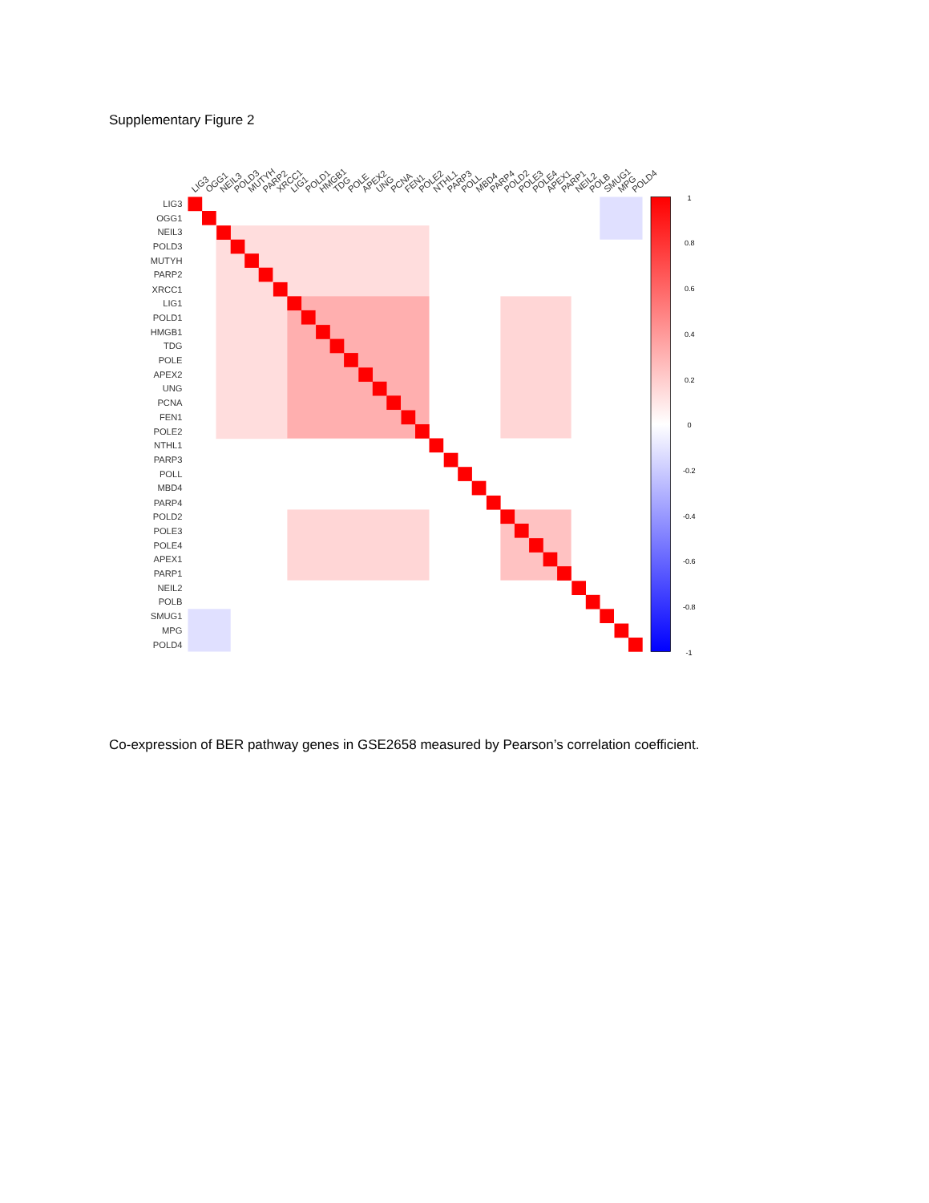Supplementary Figure 2
LIG3
OGG1
NEIL3
POLD3
MUTYH
PARP2
XRCC1
LIG1
POLD1
HMGB1
TDG
POLE
APEX2
UNG
PCNA
FEN1
POLE2
NTHL1
PARP3
POLL
MBD4
PARP4
POLD2
POLE3
POLE4
APEX1
PARP1
NEIL2
POLB
SMUG1
MPG
POLD4
LIG3
OGG1
NEIL3
POLD3
MUTYH
PARP2
XRCC1
LIG1
POLD1
HMGB1
TDG
POLE
APEX2
UNG
PCNA
FEN1
POLE2
NTHL1
PARP3
POLL
MBD4
PARP4
POLD2
POLE3
POLE4
APEX1
PARP1
NEIL2
POLB
SMUG1
MPG
POLD4
1
0.8
0.6
0.4
0.2
0
-0.2
-0.4
-0.6
-0.8
-1
Co-expression of BER pathway genes in GSE2658 measured by Pearson’s correlation coefficient.